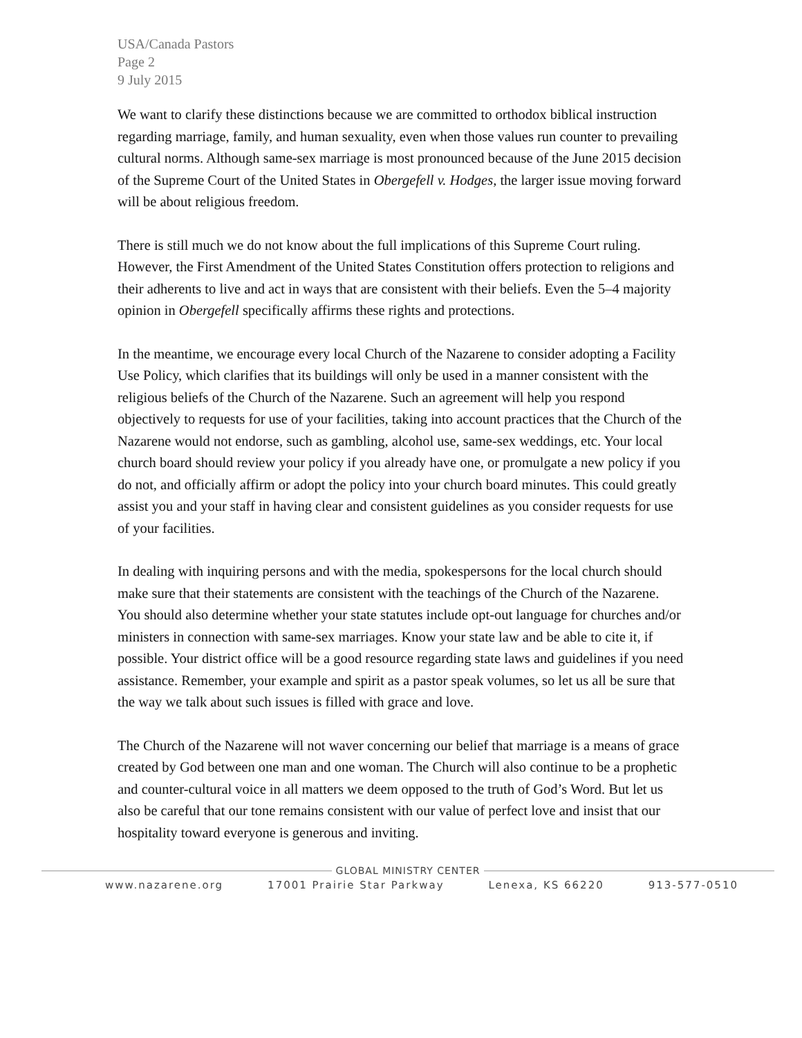USA/Canada Pastors
Page 2
9 July 2015
We want to clarify these distinctions because we are committed to orthodox biblical instruction regarding marriage, family, and human sexuality, even when those values run counter to prevailing cultural norms. Although same-sex marriage is most pronounced because of the June 2015 decision of the Supreme Court of the United States in Obergefell v. Hodges, the larger issue moving forward will be about religious freedom.
There is still much we do not know about the full implications of this Supreme Court ruling. However, the First Amendment of the United States Constitution offers protection to religions and their adherents to live and act in ways that are consistent with their beliefs. Even the 5–4 majority opinion in Obergefell specifically affirms these rights and protections.
In the meantime, we encourage every local Church of the Nazarene to consider adopting a Facility Use Policy, which clarifies that its buildings will only be used in a manner consistent with the religious beliefs of the Church of the Nazarene. Such an agreement will help you respond objectively to requests for use of your facilities, taking into account practices that the Church of the Nazarene would not endorse, such as gambling, alcohol use, same-sex weddings, etc. Your local church board should review your policy if you already have one, or promulgate a new policy if you do not, and officially affirm or adopt the policy into your church board minutes. This could greatly assist you and your staff in having clear and consistent guidelines as you consider requests for use of your facilities.
In dealing with inquiring persons and with the media, spokespersons for the local church should make sure that their statements are consistent with the teachings of the Church of the Nazarene. You should also determine whether your state statutes include opt-out language for churches and/or ministers in connection with same-sex marriages. Know your state law and be able to cite it, if possible. Your district office will be a good resource regarding state laws and guidelines if you need assistance. Remember, your example and spirit as a pastor speak volumes, so let us all be sure that the way we talk about such issues is filled with grace and love.
The Church of the Nazarene will not waver concerning our belief that marriage is a means of grace created by God between one man and one woman. The Church will also continue to be a prophetic and counter-cultural voice in all matters we deem opposed to the truth of God’s Word. But let us also be careful that our tone remains consistent with our value of perfect love and insist that our hospitality toward everyone is generous and inviting.
GLOBAL MINISTRY CENTER
www.nazarene.org 17001 Prairie Star Parkway Lenexa, KS 66220 913-577-0510